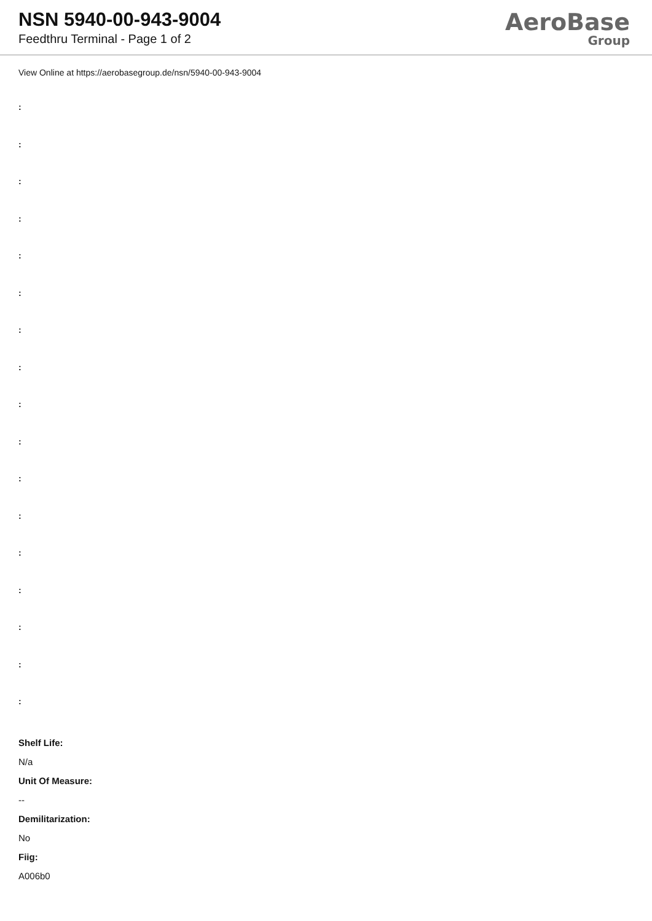NSN 5940-00-943-9004
Feedthru Terminal - Page 1 of 2
AeroBase
Group
View Online at https://aerobasegroup.de/nsn/5940-00-943-9004
:
:
:
:
:
:
:
:
:
:
:
:
:
:
:
:
:
Shelf Life:
N/a
Unit Of Measure:
--
Demilitarization:
No
Fiig:
A006b0